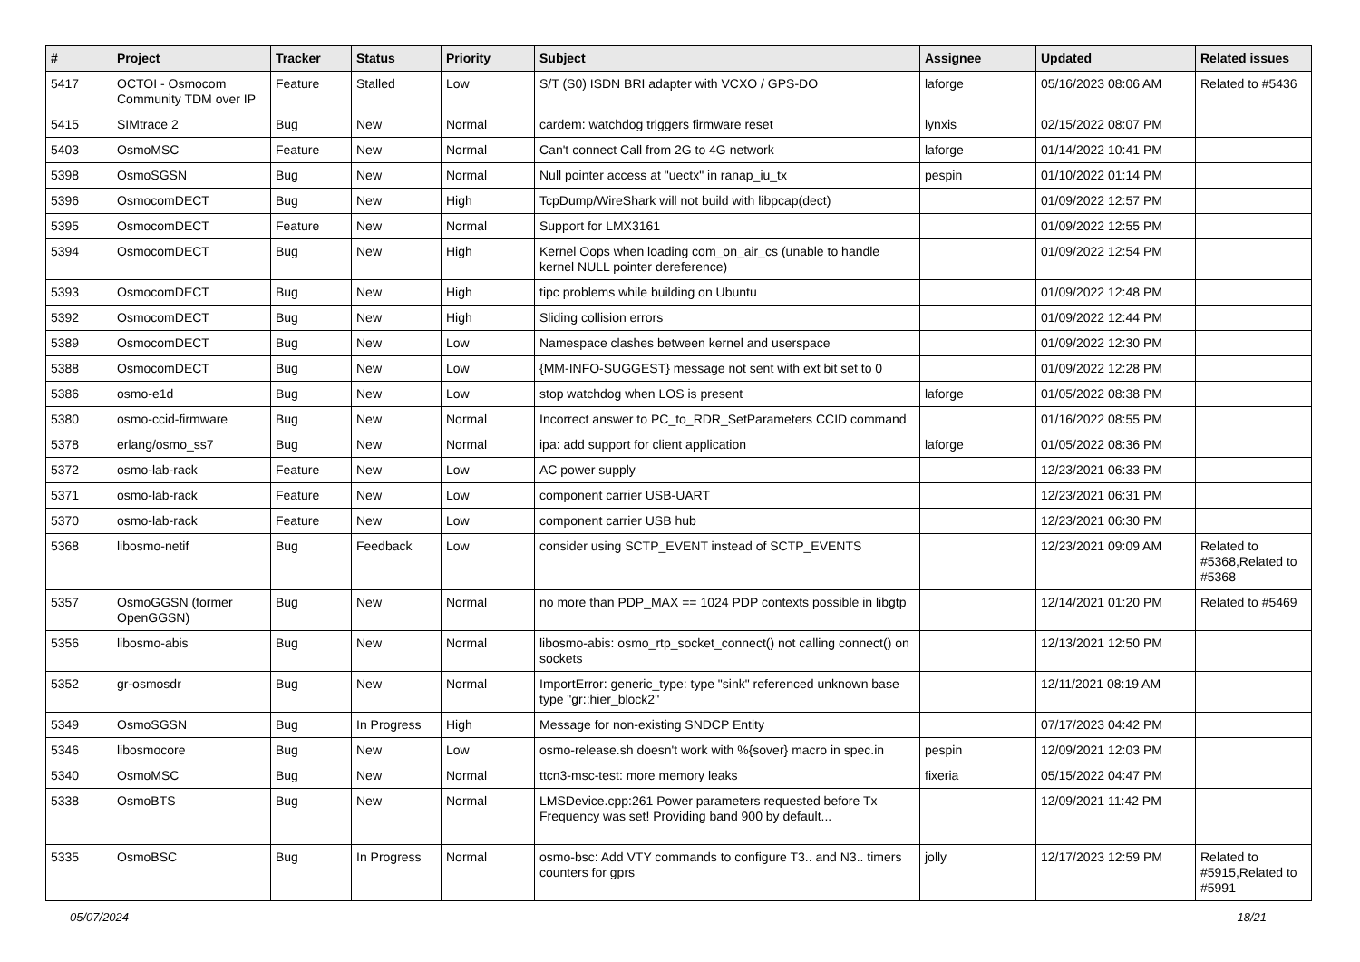| # | Project | Tracker | Status | Priority | Subject | Assignee | Updated | Related issues |
| --- | --- | --- | --- | --- | --- | --- | --- | --- |
| 5417 | OCTOI - Osmocom Community TDM over IP | Feature | Stalled | Low | S/T (S0) ISDN BRI adapter with VCXO / GPS-DO | laforge | 05/16/2023 08:06 AM | Related to #5436 |
| 5415 | SIMtrace 2 | Bug | New | Normal | cardem: watchdog triggers firmware reset | lynxis | 02/15/2022 08:07 PM | |
| 5403 | OsmoMSC | Feature | New | Normal | Can't connect Call from 2G to 4G network | laforge | 01/14/2022 10:41 PM | |
| 5398 | OsmoSGSN | Bug | New | Normal | Null pointer access at "uectx" in ranap_iu_tx | pespin | 01/10/2022 01:14 PM | |
| 5396 | OsmocomDECT | Bug | New | High | TcpDump/WireShark will not build with libpcap(dect) | | 01/09/2022 12:57 PM | |
| 5395 | OsmocomDECT | Feature | New | Normal | Support for LMX3161 | | 01/09/2022 12:55 PM | |
| 5394 | OsmocomDECT | Bug | New | High | Kernel Oops when loading com_on_air_cs (unable to handle kernel NULL pointer dereference) | | 01/09/2022 12:54 PM | |
| 5393 | OsmocomDECT | Bug | New | High | tipc problems while building on Ubuntu | | 01/09/2022 12:48 PM | |
| 5392 | OsmocomDECT | Bug | New | High | Sliding collision errors | | 01/09/2022 12:44 PM | |
| 5389 | OsmocomDECT | Bug | New | Low | Namespace clashes between kernel and userspace | | 01/09/2022 12:30 PM | |
| 5388 | OsmocomDECT | Bug | New | Low | {MM-INFO-SUGGEST} message not sent with ext bit set to 0 | | 01/09/2022 12:28 PM | |
| 5386 | osmo-e1d | Bug | New | Low | stop watchdog when LOS is present | laforge | 01/05/2022 08:38 PM | |
| 5380 | osmo-ccid-firmware | Bug | New | Normal | Incorrect answer to PC_to_RDR_SetParameters CCID command | | 01/16/2022 08:55 PM | |
| 5378 | erlang/osmo_ss7 | Bug | New | Normal | ipa: add support for client application | laforge | 01/05/2022 08:36 PM | |
| 5372 | osmo-lab-rack | Feature | New | Low | AC power supply | | 12/23/2021 06:33 PM | |
| 5371 | osmo-lab-rack | Feature | New | Low | component carrier USB-UART | | 12/23/2021 06:31 PM | |
| 5370 | osmo-lab-rack | Feature | New | Low | component carrier USB hub | | 12/23/2021 06:30 PM | |
| 5368 | libosmo-netif | Bug | Feedback | Low | consider using SCTP_EVENT instead of SCTP_EVENTS | | 12/23/2021 09:09 AM | Related to #5368,Related to #5368 |
| 5357 | OsmoGGSN (former OpenGGSN) | Bug | New | Normal | no more than PDP_MAX == 1024 PDP contexts possible in libgtp | | 12/14/2021 01:20 PM | Related to #5469 |
| 5356 | libosmo-abis | Bug | New | Normal | libosmo-abis: osmo_rtp_socket_connect() not calling connect() on sockets | | 12/13/2021 12:50 PM | |
| 5352 | gr-osmosdr | Bug | New | Normal | ImportError: generic_type: type "sink" referenced unknown base type "gr::hier_block2" | | 12/11/2021 08:19 AM | |
| 5349 | OsmoSGSN | Bug | In Progress | High | Message for non-existing SNDCP Entity | | 07/17/2023 04:42 PM | |
| 5346 | libosmocore | Bug | New | Low | osmo-release.sh doesn't work with %{sover} macro in spec.in | pespin | 12/09/2021 12:03 PM | |
| 5340 | OsmoMSC | Bug | New | Normal | ttcn3-msc-test: more memory leaks | fixeria | 05/15/2022 04:47 PM | |
| 5338 | OsmoBTS | Bug | New | Normal | LMSDevice.cpp:261 Power parameters requested before Tx Frequency was set! Providing band 900 by default... | | 12/09/2021 11:42 PM | |
| 5335 | OsmoBSC | Bug | In Progress | Normal | osmo-bsc: Add VTY commands to configure T3.. and N3.. timers counters for gprs | jolly | 12/17/2023 12:59 PM | Related to #5915,Related to #5991 |
05/07/2024 18/21